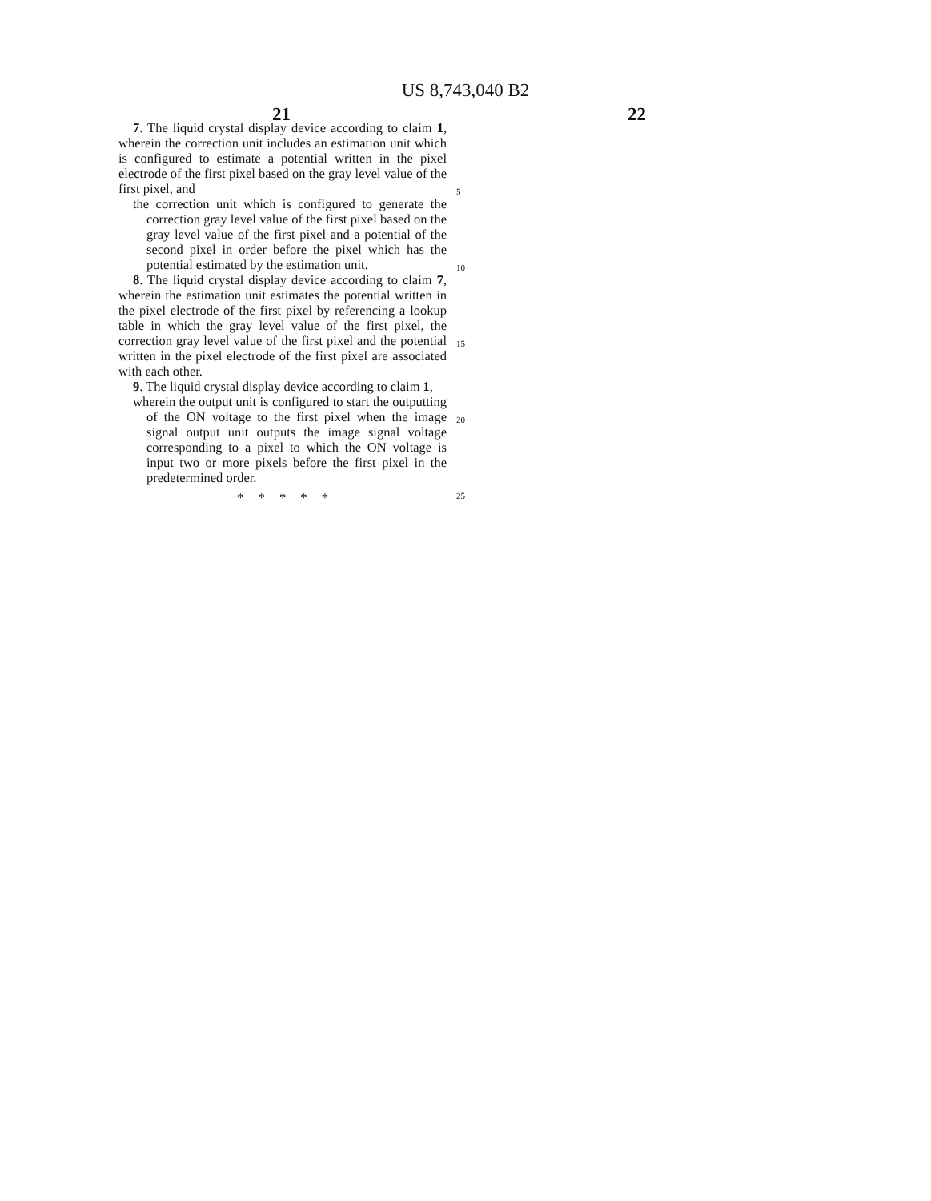US 8,743,040 B2
21 22
7. The liquid crystal display device according to claim 1, wherein the correction unit includes an estimation unit which is configured to estimate a potential written in the pixel electrode of the first pixel based on the gray level value of the first pixel, and
the correction unit which is configured to generate the correction gray level value of the first pixel based on the gray level value of the first pixel and a potential of the second pixel in order before the pixel which has the potential estimated by the estimation unit.
8. The liquid crystal display device according to claim 7, wherein the estimation unit estimates the potential written in the pixel electrode of the first pixel by referencing a lookup table in which the gray level value of the first pixel, the correction gray level value of the first pixel and the potential written in the pixel electrode of the first pixel are associated with each other.
9. The liquid crystal display device according to claim 1,
wherein the output unit is configured to start the outputting of the ON voltage to the first pixel when the image signal output unit outputs the image signal voltage corresponding to a pixel to which the ON voltage is input two or more pixels before the first pixel in the predetermined order.
* * * * *
5
10
15
20
25